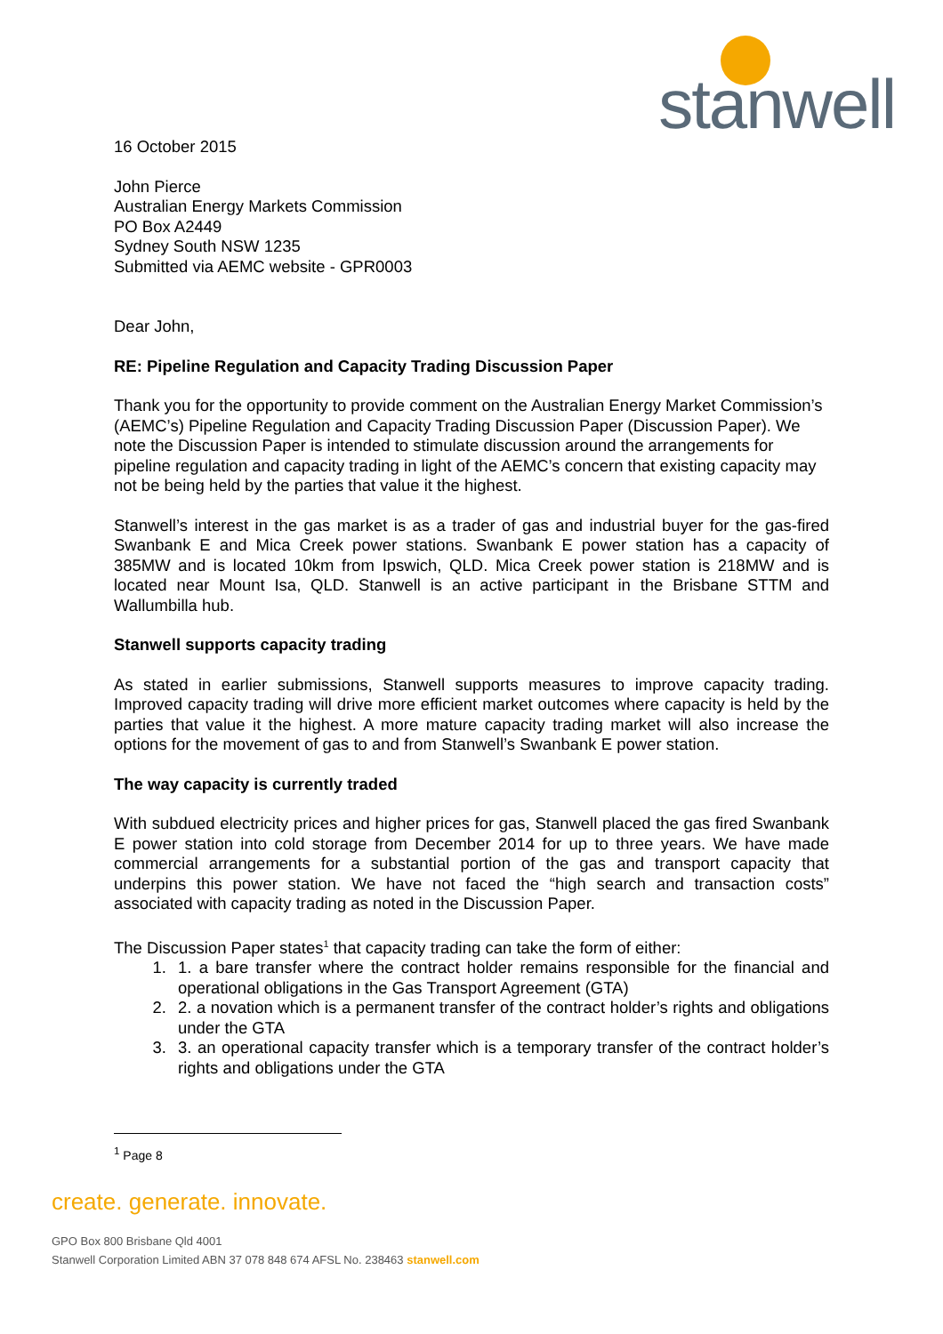stanwell
16 October 2015
John Pierce
Australian Energy Markets Commission
PO Box A2449
Sydney South NSW 1235
Submitted via AEMC website - GPR0003
Dear John,
RE: Pipeline Regulation and Capacity Trading Discussion Paper
Thank you for the opportunity to provide comment on the Australian Energy Market Commission’s (AEMC’s) Pipeline Regulation and Capacity Trading Discussion Paper (Discussion Paper). We note the Discussion Paper is intended to stimulate discussion around the arrangements for pipeline regulation and capacity trading in light of the AEMC’s concern that existing capacity may not be being held by the parties that value it the highest.
Stanwell’s interest in the gas market is as a trader of gas and industrial buyer for the gas-fired Swanbank E and Mica Creek power stations. Swanbank E power station has a capacity of 385MW and is located 10km from Ipswich, QLD. Mica Creek power station is 218MW and is located near Mount Isa, QLD. Stanwell is an active participant in the Brisbane STTM and Wallumbilla hub.
Stanwell supports capacity trading
As stated in earlier submissions, Stanwell supports measures to improve capacity trading. Improved capacity trading will drive more efficient market outcomes where capacity is held by the parties that value it the highest. A more mature capacity trading market will also increase the options for the movement of gas to and from Stanwell’s Swanbank E power station.
The way capacity is currently traded
With subdued electricity prices and higher prices for gas, Stanwell placed the gas fired Swanbank E power station into cold storage from December 2014 for up to three years. We have made commercial arrangements for a substantial portion of the gas and transport capacity that underpins this power station. We have not faced the “high search and transaction costs” associated with capacity trading as noted in the Discussion Paper.
The Discussion Paper states<sup>1</sup> that capacity trading can take the form of either:
1. 1. a bare transfer where the contract holder remains responsible for the financial and operational obligations in the Gas Transport Agreement (GTA)
2. 2. a novation which is a permanent transfer of the contract holder’s rights and obligations under the GTA
3. 3. an operational capacity transfer which is a temporary transfer of the contract holder’s rights and obligations under the GTA
<sup>1</sup> Page 8
create. generate. innovate.
GPO Box 800 Brisbane Qld 4001
Stanwell Corporation Limited ABN 37 078 848 674 AFSL No. 238463 stanwell.com